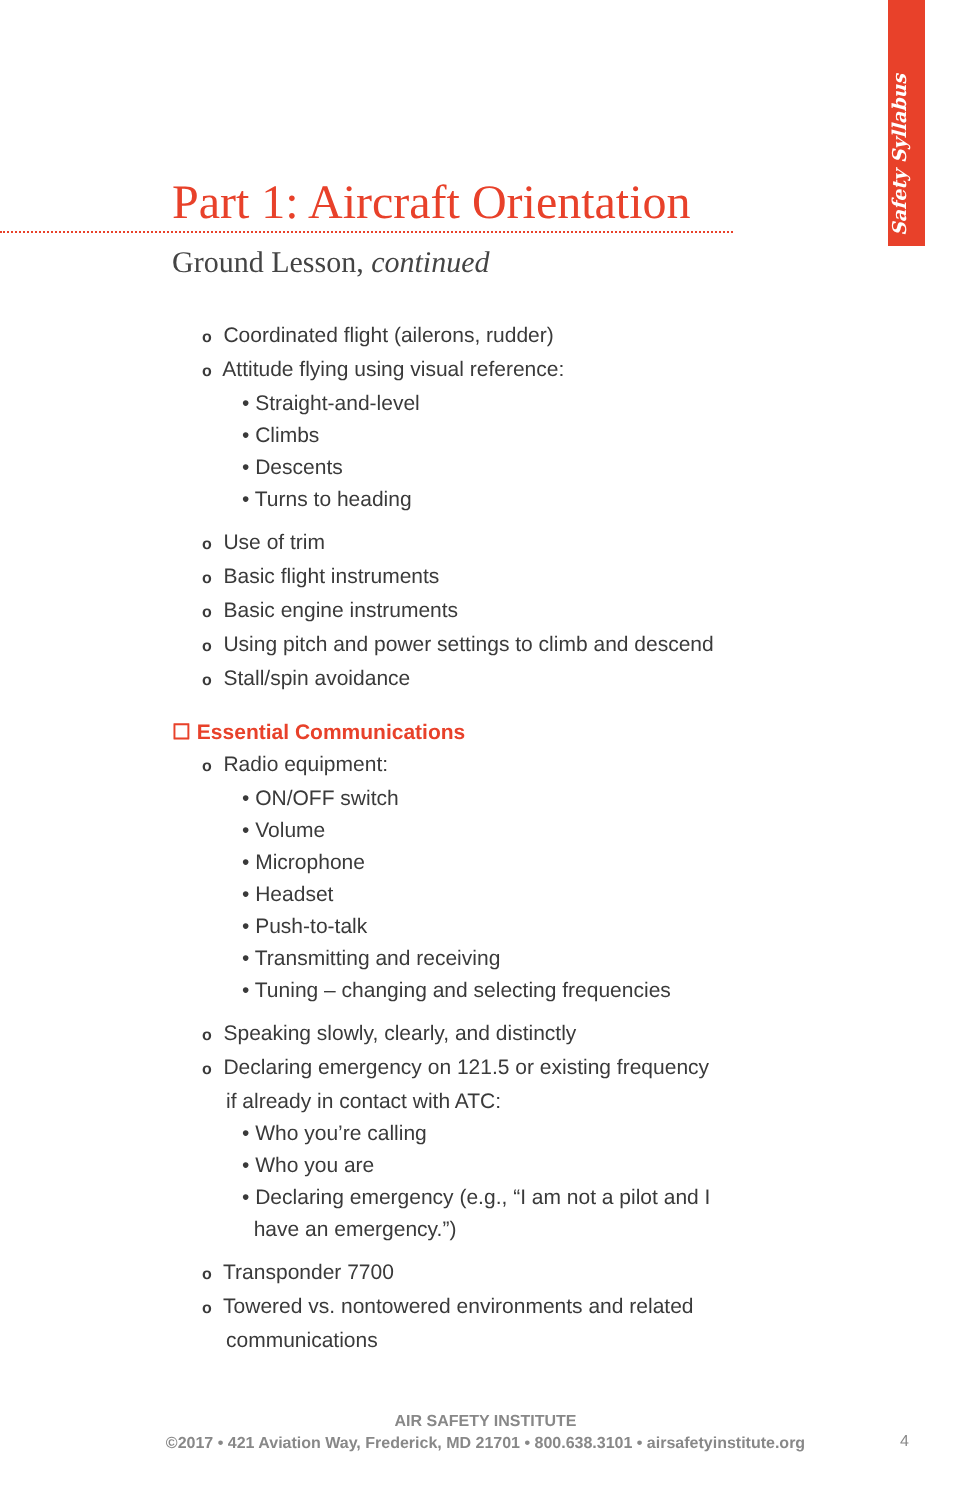Safety Syllabus
Part 1: Aircraft Orientation
Ground Lesson, continued
o Coordinated flight (ailerons, rudder)
o Attitude flying using visual reference:
• Straight-and-level
• Climbs
• Descents
• Turns to heading
o Use of trim
o Basic flight instruments
o Basic engine instruments
o Using pitch and power settings to climb and descend
o Stall/spin avoidance
☐ Essential Communications
o Radio equipment:
• ON/OFF switch
• Volume
• Microphone
• Headset
• Push-to-talk
• Transmitting and receiving
• Tuning – changing and selecting frequencies
o Speaking slowly, clearly, and distinctly
o Declaring emergency on 121.5 or existing frequency
if already in contact with ATC:
• Who you’re calling
• Who you are
• Declaring emergency (e.g., “I am not a pilot and I
have an emergency.”)
o Transponder 7700
o Towered vs. nontowered environments and related
communications
AIR SAFETY INSTITUTE
©2017 • 421 Aviation Way, Frederick, MD 21701 • 800.638.3101 • airsafetyinstitute.org
4